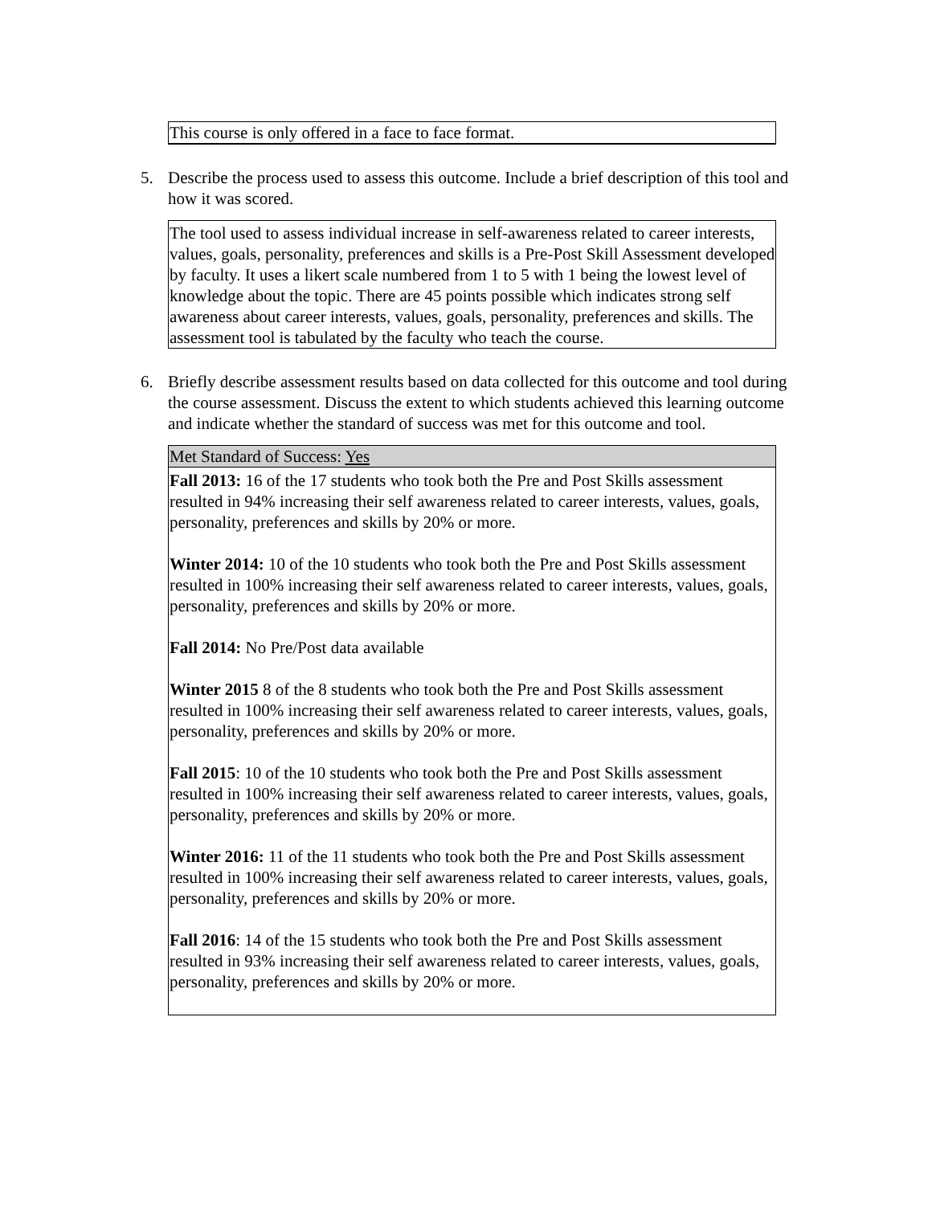This course is only offered in a face to face format.
5. Describe the process used to assess this outcome. Include a brief description of this tool and how it was scored.
The tool used to assess individual increase in self-awareness related to career interests, values, goals, personality, preferences and skills is a Pre-Post Skill Assessment developed by faculty. It uses a likert scale numbered from 1 to 5 with 1 being the lowest level of knowledge about the topic. There are 45 points possible which indicates strong self awareness about career interests, values, goals, personality, preferences and skills. The assessment tool is tabulated by the faculty who teach the course.
6. Briefly describe assessment results based on data collected for this outcome and tool during the course assessment. Discuss the extent to which students achieved this learning outcome and indicate whether the standard of success was met for this outcome and tool.
Met Standard of Success: Yes
Fall 2013: 16 of the 17 students who took both the Pre and Post Skills assessment resulted in 94% increasing their self awareness related to career interests, values, goals, personality, preferences and skills by 20% or more.
Winter 2014: 10 of the 10 students who took both the Pre and Post Skills assessment resulted in 100% increasing their self awareness related to career interests, values, goals, personality, preferences and skills by 20% or more.
Fall 2014: No Pre/Post data available
Winter 2015 8 of the 8 students who took both the Pre and Post Skills assessment resulted in 100% increasing their self awareness related to career interests, values, goals, personality, preferences and skills by 20% or more.
Fall 2015: 10 of the 10 students who took both the Pre and Post Skills assessment resulted in 100% increasing their self awareness related to career interests, values, goals, personality, preferences and skills by 20% or more.
Winter 2016: 11 of the 11 students who took both the Pre and Post Skills assessment resulted in 100% increasing their self awareness related to career interests, values, goals, personality, preferences and skills by 20% or more.
Fall 2016: 14 of the 15 students who took both the Pre and Post Skills assessment resulted in 93% increasing their self awareness related to career interests, values, goals, personality, preferences and skills by 20% or more.